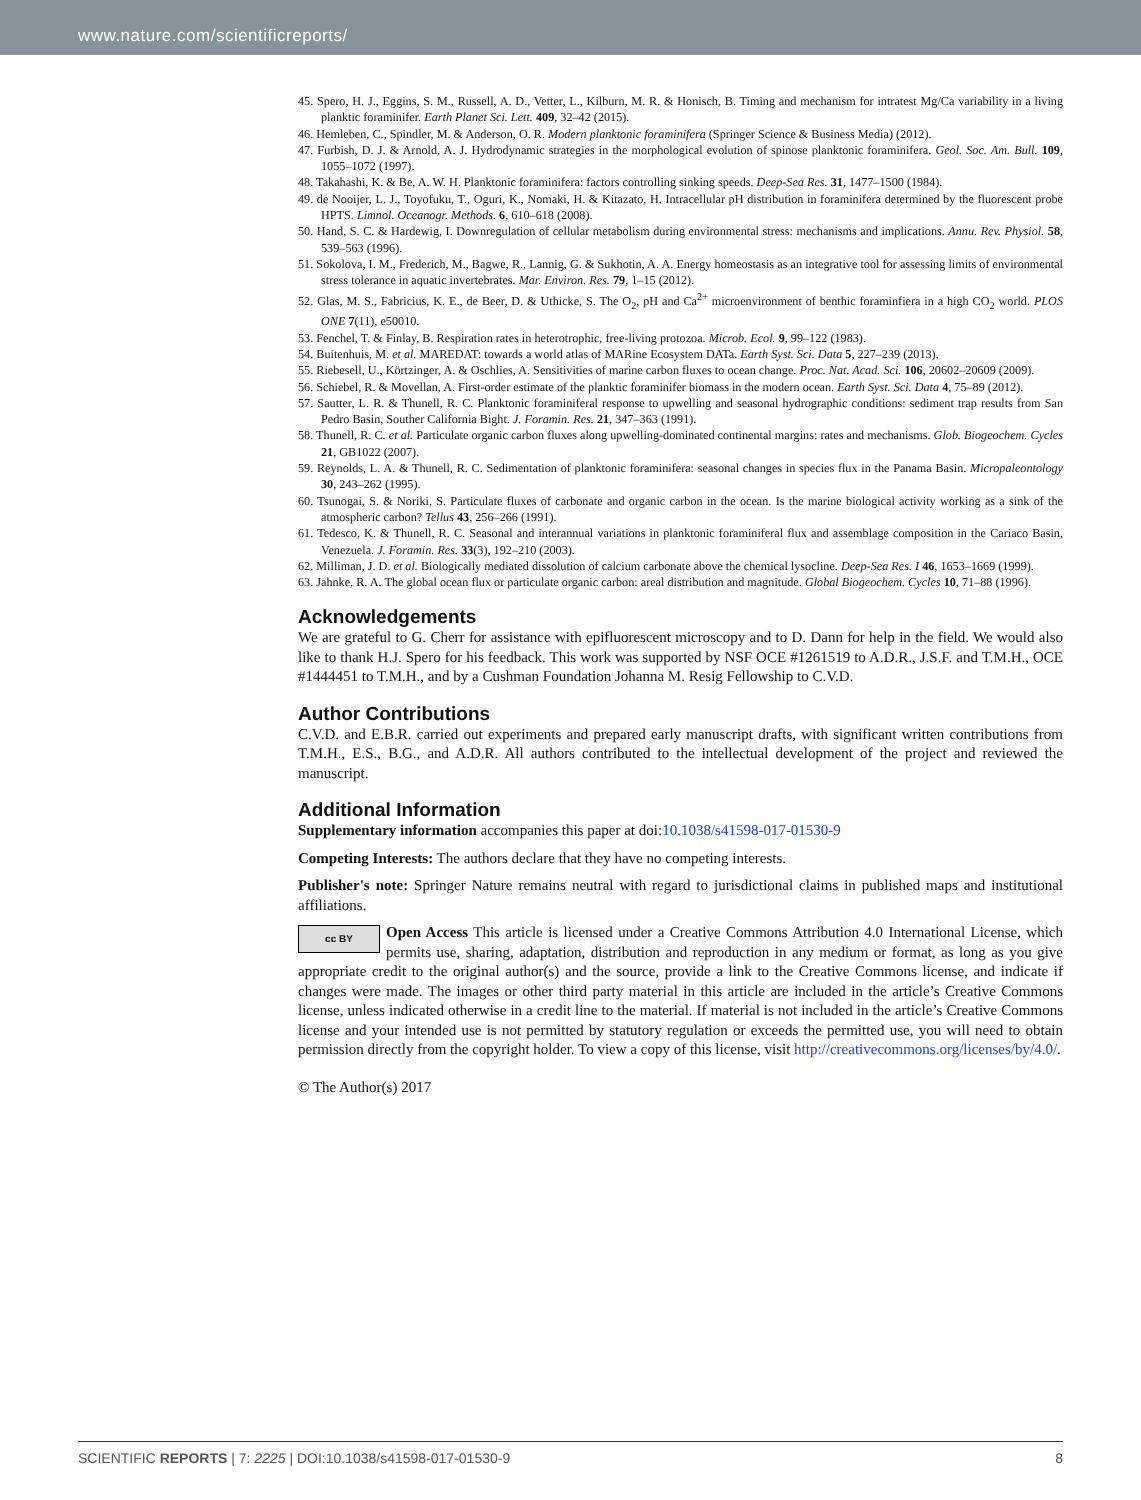www.nature.com/scientificreports/
45. Spero, H. J., Eggins, S. M., Russell, A. D., Vetter, L., Kilburn, M. R. & Honisch, B. Timing and mechanism for intratest Mg/Ca variability in a living planktic foraminifer. Earth Planet Sci. Lett. 409, 32–42 (2015).
46. Hemleben, C., Spindler, M. & Anderson, O. R. Modern planktonic foraminifera (Springer Science & Business Media) (2012).
47. Furbish, D. J. & Arnold, A. J. Hydrodynamic strategies in the morphological evolution of spinose planktonic foraminifera. Geol. Soc. Am. Bull. 109, 1055–1072 (1997).
48. Takahashi, K. & Be, A. W. H. Planktonic foraminifera: factors controlling sinking speeds. Deep-Sea Res. 31, 1477–1500 (1984).
49. de Nooijer, L. J., Toyofuku, T., Oguri, K., Nomaki, H. & Kitazato, H. Intracellular pH distribution in foraminifera determined by the fluorescent probe HPTS. Limnol. Oceanogr. Methods. 6, 610–618 (2008).
50. Hand, S. C. & Hardewig, I. Downregulation of cellular metabolism during environmental stress: mechanisms and implications. Annu. Rev. Physiol. 58, 539–563 (1996).
51. Sokolova, I. M., Frederich, M., Bagwe, R., Lannig, G. & Sukhotin, A. A. Energy homeostasis as an integrative tool for assessing limits of environmental stress tolerance in aquatic invertebrates. Mar. Environ. Res. 79, 1–15 (2012).
52. Glas, M. S., Fabricius, K. E., de Beer, D. & Uthicke, S. The O<sub>2</sub>, pH and Ca<sup>2+</sup> microenvironment of benthic foraminfiera in a high CO<sub>2</sub> world. PLOS ONE 7(11), e50010.
53. Fenchel, T. & Finlay, B. Respiration rates in heterotrophic, free-living protozoa. Microb. Ecol. 9, 99–122 (1983).
54. Buitenhuis, M. et al. MAREDAT: towards a world atlas of MARine Ecosystem DATa. Earth Syst. Sci. Data 5, 227–239 (2013).
55. Riebesell, U., Körtzinger, A. & Oschlies, A. Sensitivities of marine carbon fluxes to ocean change. Proc. Nat. Acad. Sci. 106, 20602–20609 (2009).
56. Schiebel, R. & Movellan, A. First-order estimate of the planktic foraminifer biomass in the modern ocean. Earth Syst. Sci. Data 4, 75–89 (2012).
57. Sautter, L. R. & Thunell, R. C. Planktonic foraminiferal response to upwelling and seasonal hydrographic conditions: sediment trap results from San Pedro Basin, Souther California Bight. J. Foramin. Res. 21, 347–363 (1991).
58. Thunell, R. C. et al. Particulate organic carbon fluxes along upwelling-dominated continental margins: rates and mechanisms. Glob. Biogeochem. Cycles 21, GB1022 (2007).
59. Reynolds, L. A. & Thunell, R. C. Sedimentation of planktonic foraminifera: seasonal changes in species flux in the Panama Basin. Micropaleontology 30, 243–262 (1995).
60. Tsunogai, S. & Noriki, S. Particulate fluxes of carbonate and organic carbon in the ocean. Is the marine biological activity working as a sink of the atmospheric carbon? Tellus 43, 256–266 (1991).
61. Tedesco, K. & Thunell, R. C. Seasonal and interannual variations in planktonic foraminiferal flux and assemblage composition in the Cariaco Basin, Venezuela. J. Foramin. Res. 33(3), 192–210 (2003).
62. Milliman, J. D. et al. Biologically mediated dissolution of calcium carbonate above the chemical lysocline. Deep-Sea Res. I 46, 1653–1669 (1999).
63. Jahnke, R. A. The global ocean flux or particulate organic carbon: areal distribution and magnitude. Global Biogeochem. Cycles 10, 71–88 (1996).
Acknowledgements
We are grateful to G. Cherr for assistance with epifluorescent microscopy and to D. Dann for help in the field. We would also like to thank H.J. Spero for his feedback. This work was supported by NSF OCE #1261519 to A.D.R., J.S.F. and T.M.H., OCE #1444451 to T.M.H., and by a Cushman Foundation Johanna M. Resig Fellowship to C.V.D.
Author Contributions
C.V.D. and E.B.R. carried out experiments and prepared early manuscript drafts, with significant written contributions from T.M.H., E.S., B.G., and A.D.R. All authors contributed to the intellectual development of the project and reviewed the manuscript.
Additional Information
Supplementary information accompanies this paper at doi:10.1038/s41598-017-01530-9
Competing Interests: The authors declare that they have no competing interests.
Publisher's note: Springer Nature remains neutral with regard to jurisdictional claims in published maps and institutional affiliations.
cc BY Open Access This article is licensed under a Creative Commons Attribution 4.0 International License, which permits use, sharing, adaptation, distribution and reproduction in any medium or format, as long as you give appropriate credit to the original author(s) and the source, provide a link to the Creative Commons license, and indicate if changes were made. The images or other third party material in this article are included in the article’s Creative Commons license, unless indicated otherwise in a credit line to the material. If material is not included in the article’s Creative Commons license and your intended use is not permitted by statutory regulation or exceeds the permitted use, you will need to obtain permission directly from the copyright holder. To view a copy of this license, visit http://creativecommons.org/licenses/by/4.0/.
© The Author(s) 2017
SCIENTIFIC REPORTS | 7: 2225 | DOI:10.1038/s41598-017-01530-9 8